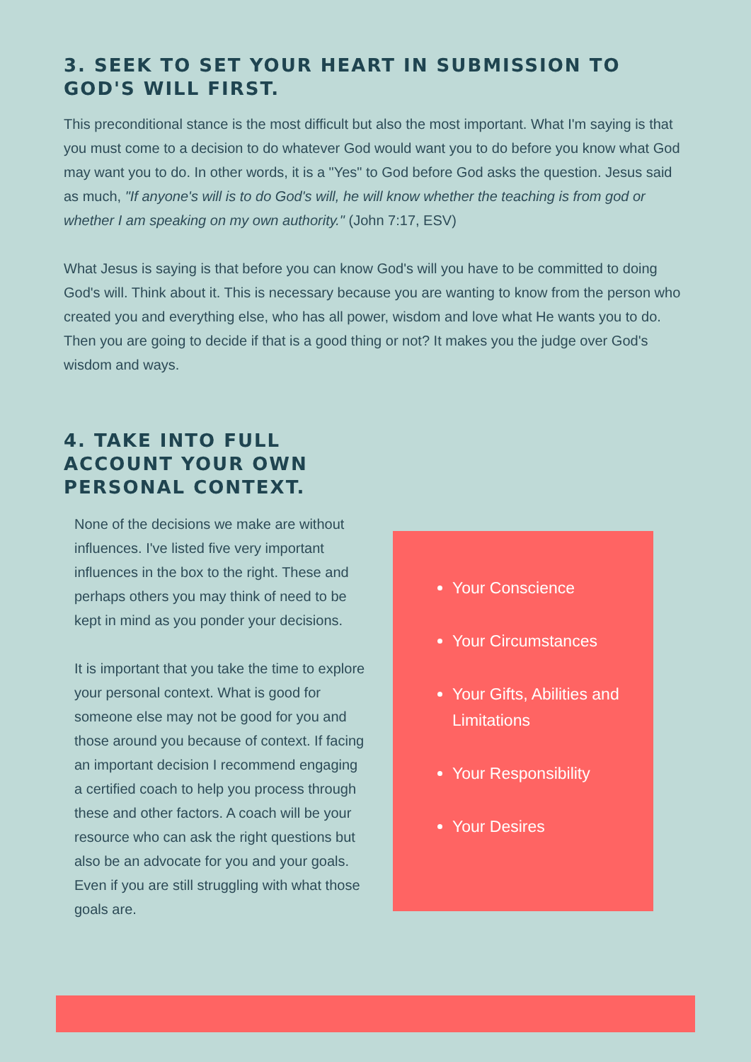3. SEEK TO SET YOUR HEART IN SUBMISSION TO GOD'S WILL FIRST.
This preconditional stance is the most difficult but also the most important. What I'm saying is that you must come to a decision to do whatever God would want you to do before you know what God may want you to do. In other words, it is a "Yes" to God before God asks the question. Jesus said as much, "If anyone's will is to do God's will, he will know whether the teaching is from god or whether I am speaking on my own authority." (John 7:17, ESV)
What Jesus is saying is that before you can know God's will you have to be committed to doing God's will. Think about it. This is necessary because you are wanting to know from the person who created you and everything else, who has all power, wisdom and love what He wants you to do. Then you are going to decide if that is a good thing or not? It makes you the judge over God's wisdom and ways.
4. TAKE INTO FULL ACCOUNT YOUR OWN PERSONAL CONTEXT.
None of the decisions we make are without influences. I've listed five very important influences in the box to the right. These and perhaps others you may think of need to be kept in mind as you ponder your decisions.
It is important that you take the time to explore your personal context. What is good for someone else may not be good for you and those around you because of context. If facing an important decision I recommend engaging a certified coach to help you process through these and other factors. A coach will be your resource who can ask the right questions but also be an advocate for you and your goals. Even if you are still struggling with what those goals are.
Your Conscience
Your Circumstances
Your Gifts, Abilities and Limitations
Your Responsibility
Your Desires